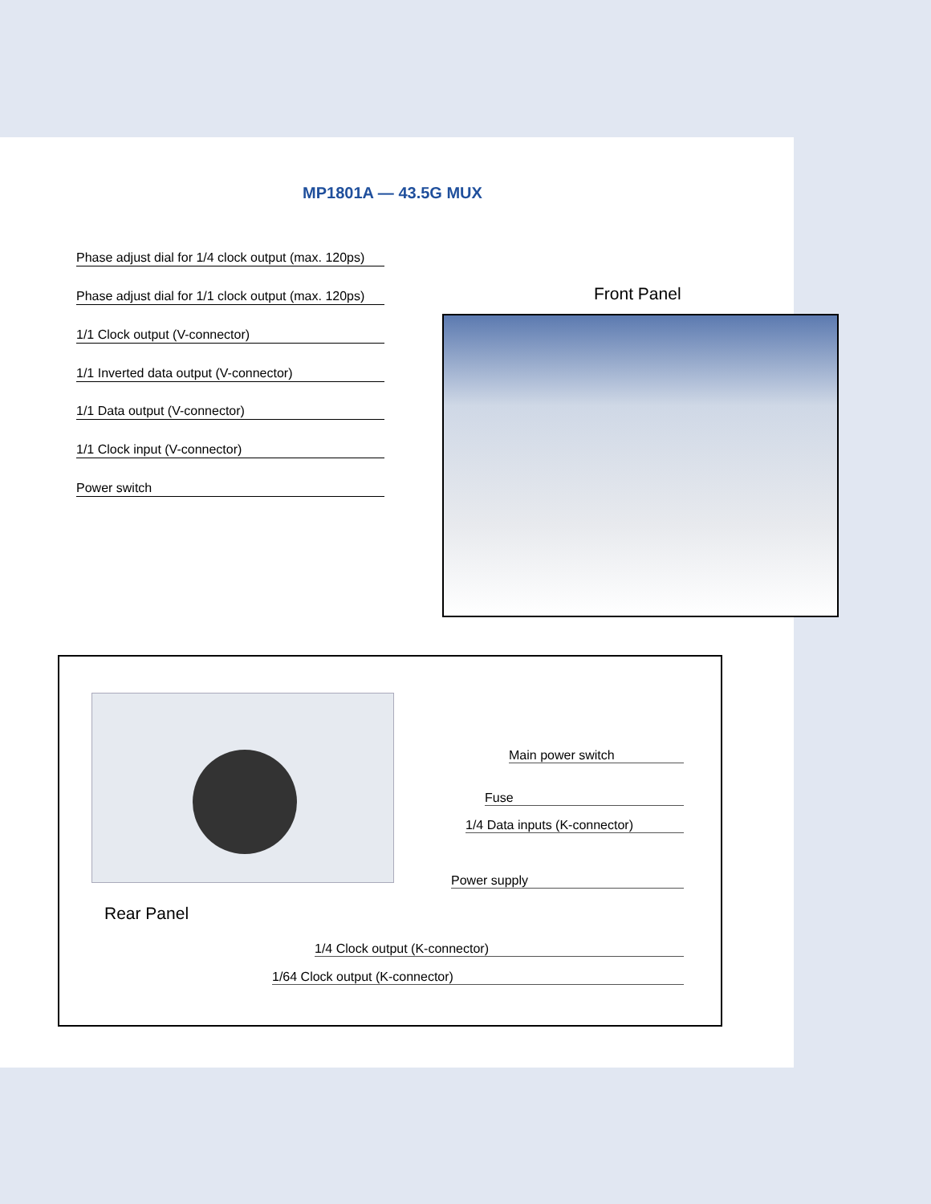MP1801A — 43.5G MUX
Phase adjust dial for 1/4 clock output (max. 120ps)
Phase adjust dial for 1/1 clock output (max. 120ps)
1/1 Clock output (V-connector)
1/1 Inverted data output (V-connector)
1/1 Data output (V-connector)
1/1 Clock input (V-connector)
Power switch
Front Panel
Rear Panel
Main power switch
Fuse
1/4 Data inputs (K-connector)
Power supply
1/4 Clock output (K-connector)
1/64 Clock output (K-connector)